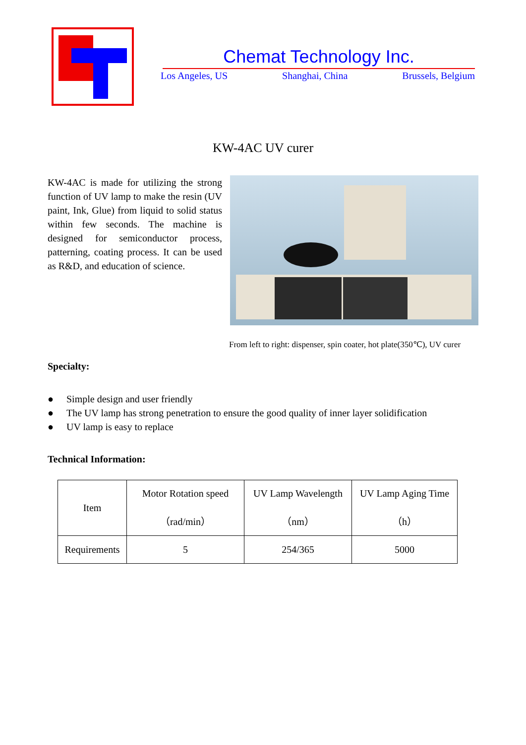Chemat Technology Inc.
Los Angeles, US Shanghai, China Brussels, Belgium
KW-4AC UV curer
KW-4AC is made for utilizing the strong function of UV lamp to make the resin (UV paint, Ink, Glue) from liquid to solid status within few seconds. The machine is designed for semiconductor process, patterning, coating process. It can be used as R&D, and education of science.
From left to right: dispenser, spin coater, hot plate(350℃), UV curer
Specialty:
● Simple design and user friendly
● The UV lamp has strong penetration to ensure the good quality of inner layer solidification
● UV lamp is easy to replace
Technical Information:
| Item | Motor Rotation speed （rad/min） | UV Lamp Wavelength （nm） | UV Lamp Aging Time （h） |
| Requirements | 5 | 254/365 | 5000 |